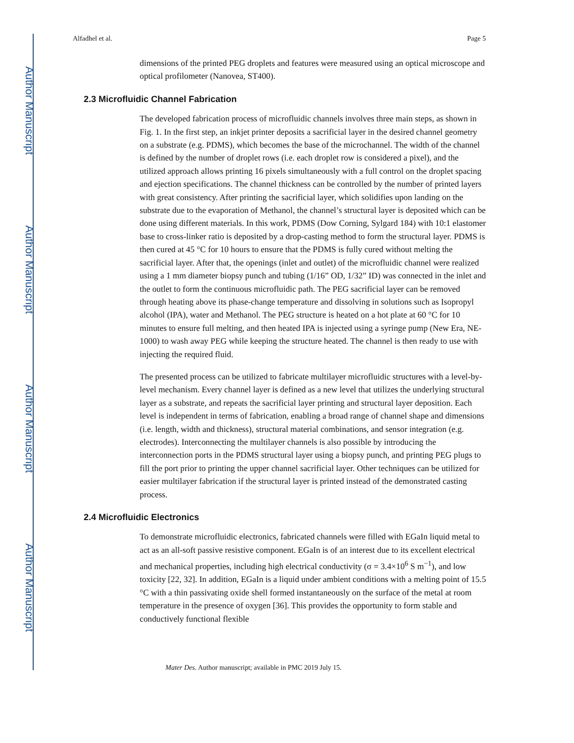Author Manuscript
Author Manuscript
Author Manuscript
Author Manuscript
Alfadhel et al. Page 5
dimensions of the printed PEG droplets and features were measured using an optical microscope and optical profilometer (Nanovea, ST400).
2.3 Microfluidic Channel Fabrication
The developed fabrication process of microfluidic channels involves three main steps, as shown in Fig. 1. In the first step, an inkjet printer deposits a sacrificial layer in the desired channel geometry on a substrate (e.g. PDMS), which becomes the base of the microchannel. The width of the channel is defined by the number of droplet rows (i.e. each droplet row is considered a pixel), and the utilized approach allows printing 16 pixels simultaneously with a full control on the droplet spacing and ejection specifications. The channel thickness can be controlled by the number of printed layers with great consistency. After printing the sacrificial layer, which solidifies upon landing on the substrate due to the evaporation of Methanol, the channel’s structural layer is deposited which can be done using different materials. In this work, PDMS (Dow Corning, Sylgard 184) with 10:1 elastomer base to cross-linker ratio is deposited by a drop-casting method to form the structural layer. PDMS is then cured at 45 °C for 10 hours to ensure that the PDMS is fully cured without melting the sacrificial layer. After that, the openings (inlet and outlet) of the microfluidic channel were realized using a 1 mm diameter biopsy punch and tubing (1/16” OD, 1/32” ID) was connected in the inlet and the outlet to form the continuous microfluidic path. The PEG sacrificial layer can be removed through heating above its phase-change temperature and dissolving in solutions such as Isopropyl alcohol (IPA), water and Methanol. The PEG structure is heated on a hot plate at 60 °C for 10 minutes to ensure full melting, and then heated IPA is injected using a syringe pump (New Era, NE-1000) to wash away PEG while keeping the structure heated. The channel is then ready to use with injecting the required fluid.
The presented process can be utilized to fabricate multilayer microfluidic structures with a level-by-level mechanism. Every channel layer is defined as a new level that utilizes the underlying structural layer as a substrate, and repeats the sacrificial layer printing and structural layer deposition. Each level is independent in terms of fabrication, enabling a broad range of channel shape and dimensions (i.e. length, width and thickness), structural material combinations, and sensor integration (e.g. electrodes). Interconnecting the multilayer channels is also possible by introducing the interconnection ports in the PDMS structural layer using a biopsy punch, and printing PEG plugs to fill the port prior to printing the upper channel sacrificial layer. Other techniques can be utilized for easier multilayer fabrication if the structural layer is printed instead of the demonstrated casting process.
2.4 Microfluidic Electronics
To demonstrate microfluidic electronics, fabricated channels were filled with EGaIn liquid metal to act as an all-soft passive resistive component. EGaIn is of an interest due to its excellent electrical and mechanical properties, including high electrical conductivity (σ = 3.4×10<sup>6</sup> S m<sup>−1</sup>), and low toxicity [22, 32]. In addition, EGaIn is a liquid under ambient conditions with a melting point of 15.5 °C with a thin passivating oxide shell formed instantaneously on the surface of the metal at room temperature in the presence of oxygen [36]. This provides the opportunity to form stable and conductively functional flexible
Mater Des. Author manuscript; available in PMC 2019 July 15.